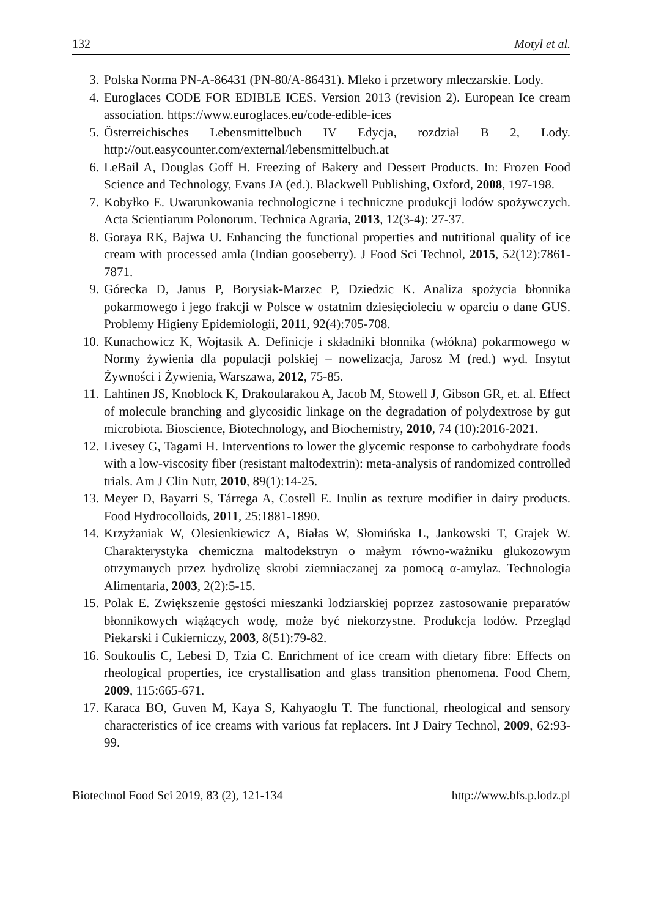132 Motyl et al.
3. Polska Norma PN-A-86431 (PN-80/A-86431). Mleko i przetwory mleczarskie. Lody.
4. Euroglaces CODE FOR EDIBLE ICES. Version 2013 (revision 2). European Ice cream association. https://www.euroglaces.eu/code-edible-ices
5. Österreichisches Lebensmittelbuch IV Edycja, rozdział B 2, Lody. http://out.easycounter.com/external/lebensmittelbuch.at
6. LeBail A, Douglas Goff H. Freezing of Bakery and Dessert Products. In: Frozen Food Science and Technology, Evans JA (ed.). Blackwell Publishing, Oxford, 2008, 197-198.
7. Kobyłko E. Uwarunkowania technologiczne i techniczne produkcji lodów spożywczych. Acta Scientiarum Polonorum. Technica Agraria, 2013, 12(3-4): 27-37.
8. Goraya RK, Bajwa U. Enhancing the functional properties and nutritional quality of ice cream with processed amla (Indian gooseberry). J Food Sci Technol, 2015, 52(12):7861-7871.
9. Górecka D, Janus P, Borysiak-Marzec P, Dziedzic K. Analiza spożycia błonnika pokarmowego i jego frakcji w Polsce w ostatnim dziesięcioleciu w oparciu o dane GUS. Problemy Higieny Epidemiologii, 2011, 92(4):705-708.
10. Kunachowicz K, Wojtasik A. Definicje i składniki błonnika (włókna) pokarmowego w Normy żywienia dla populacji polskiej – nowelizacja, Jarosz M (red.) wyd. Insytut Żywności i Żywienia, Warszawa, 2012, 75-85.
11. Lahtinen JS, Knoblock K, Drakoularakou A, Jacob M, Stowell J, Gibson GR, et. al. Effect of molecule branching and glycosidic linkage on the degradation of polydextrose by gut microbiota. Bioscience, Biotechnology, and Biochemistry, 2010, 74 (10):2016-2021.
12. Livesey G, Tagami H. Interventions to lower the glycemic response to carbohydrate foods with a low-viscosity fiber (resistant maltodextrin): meta-analysis of randomized controlled trials. Am J Clin Nutr, 2010, 89(1):14-25.
13. Meyer D, Bayarri S, Tárrega A, Costell E. Inulin as texture modifier in dairy products. Food Hydrocolloids, 2011, 25:1881-1890.
14. Krzyżaniak W, Olesienkiewicz A, Białas W, Słomińska L, Jankowski T, Grajek W. Charakterystyka chemiczna maltodekstryn o małym równo-ważniku glukozowym otrzymanych przez hydrolizę skrobi ziemniaczanej za pomocą α-amylaz. Technologia Alimentaria, 2003, 2(2):5-15.
15. Polak E. Zwiększenie gęstości mieszanki lodziarskiej poprzez zastosowanie preparatów błonnikowych wiążących wodę, może być niekorzystne. Produkcja lodów. Przegląd Piekarski i Cukierniczy, 2003, 8(51):79-82.
16. Soukoulis C, Lebesi D, Tzia C. Enrichment of ice cream with dietary fibre: Effects on rheological properties, ice crystallisation and glass transition phenomena. Food Chem, 2009, 115:665-671.
17. Karaca BO, Guven M, Kaya S, Kahyaoglu T. The functional, rheological and sensory characteristics of ice creams with various fat replacers. Int J Dairy Technol, 2009, 62:93-99.
Biotechnol Food Sci 2019, 83 (2), 121-134 http://www.bfs.p.lodz.pl